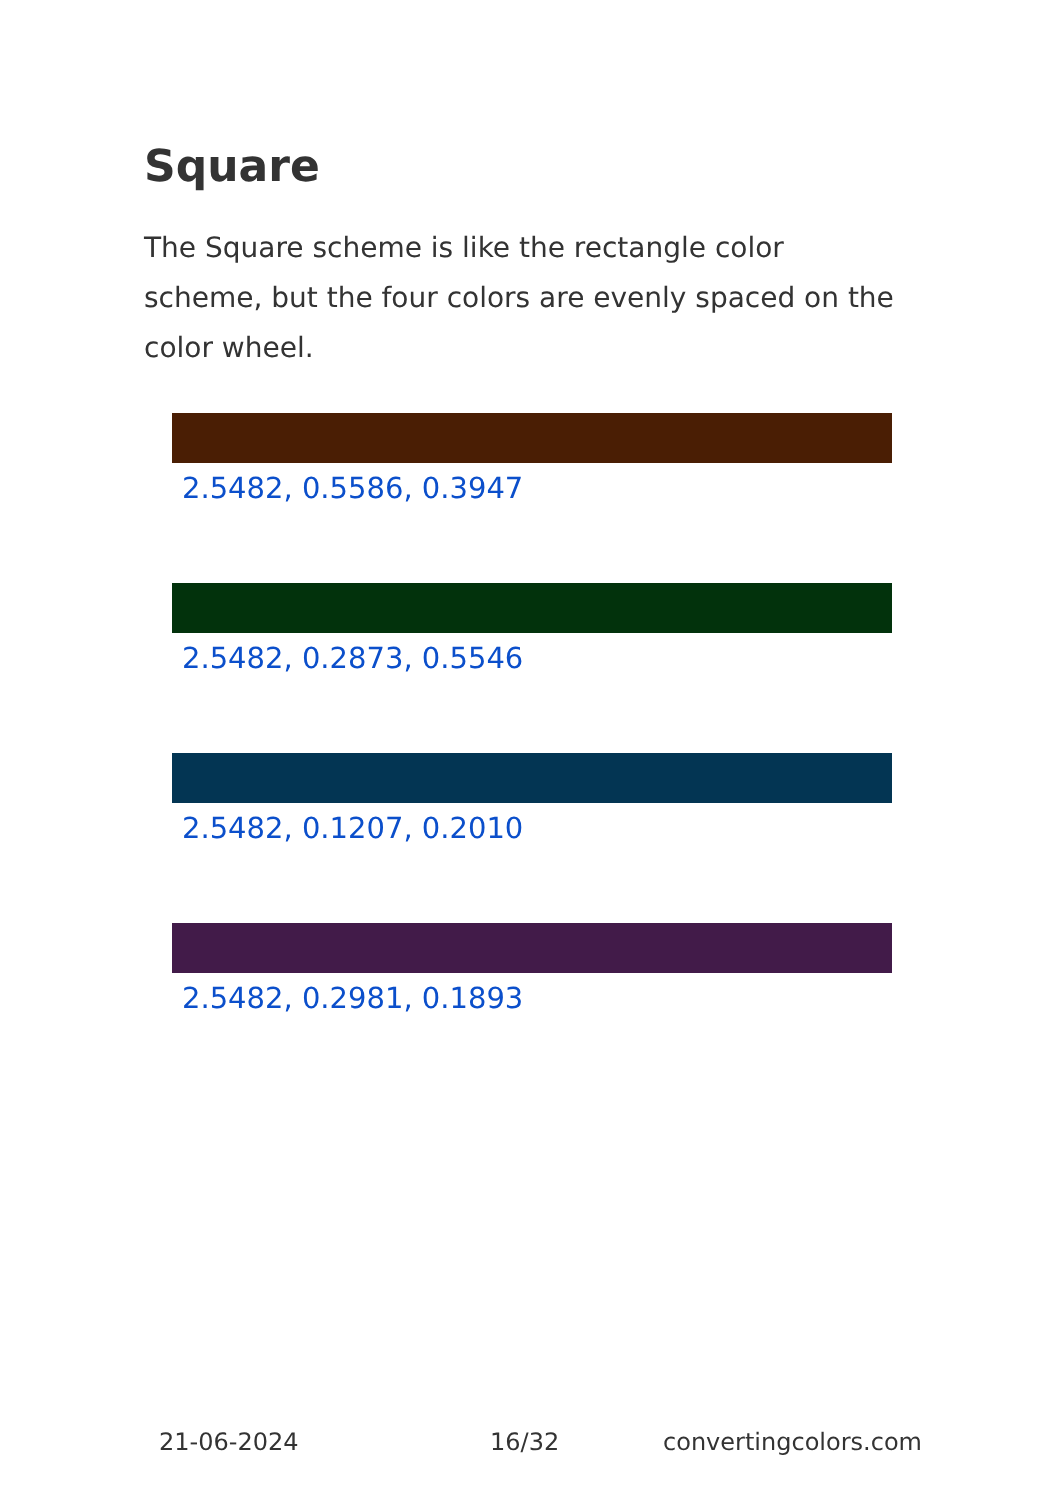Square
The Square scheme is like the rectangle color scheme, but the four colors are evenly spaced on the color wheel.
2.5482, 0.5586, 0.3947
2.5482, 0.2873, 0.5546
2.5482, 0.1207, 0.2010
2.5482, 0.2981, 0.1893
21-06-2024 16/32 convertingcolors.com